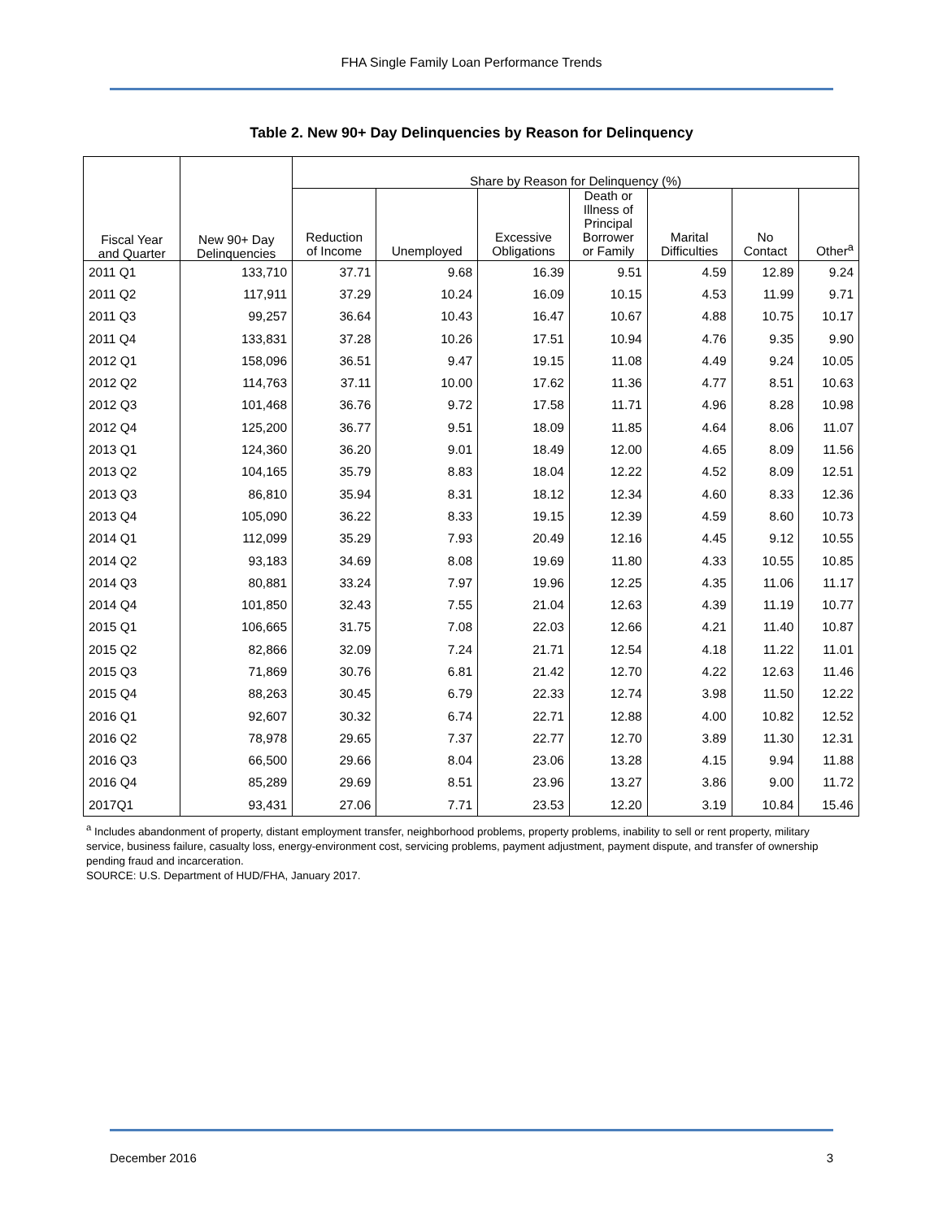FHA Single Family Loan Performance Trends
Table 2. New 90+ Day Delinquencies by Reason for Delinquency
| Fiscal Year and Quarter | New 90+ Day Delinquencies | Share by Reason for Delinquency (%) | | | | | | |
| --- | --- | --- | --- | --- | --- | --- | --- | --- |
| | | Reduction of Income | Unemployed | Excessive Obligations | Death or Illness of Principal Borrower or Family | Marital Difficulties | No Contact | Other<sup>a</sup> |
| 2011 Q1 | 133,710 | 37.71 | 9.68 | 16.39 | 9.51 | 4.59 | 12.89 | 9.24 |
| 2011 Q2 | 117,911 | 37.29 | 10.24 | 16.09 | 10.15 | 4.53 | 11.99 | 9.71 |
| 2011 Q3 | 99,257 | 36.64 | 10.43 | 16.47 | 10.67 | 4.88 | 10.75 | 10.17 |
| 2011 Q4 | 133,831 | 37.28 | 10.26 | 17.51 | 10.94 | 4.76 | 9.35 | 9.90 |
| 2012 Q1 | 158,096 | 36.51 | 9.47 | 19.15 | 11.08 | 4.49 | 9.24 | 10.05 |
| 2012 Q2 | 114,763 | 37.11 | 10.00 | 17.62 | 11.36 | 4.77 | 8.51 | 10.63 |
| 2012 Q3 | 101,468 | 36.76 | 9.72 | 17.58 | 11.71 | 4.96 | 8.28 | 10.98 |
| 2012 Q4 | 125,200 | 36.77 | 9.51 | 18.09 | 11.85 | 4.64 | 8.06 | 11.07 |
| 2013 Q1 | 124,360 | 36.20 | 9.01 | 18.49 | 12.00 | 4.65 | 8.09 | 11.56 |
| 2013 Q2 | 104,165 | 35.79 | 8.83 | 18.04 | 12.22 | 4.52 | 8.09 | 12.51 |
| 2013 Q3 | 86,810 | 35.94 | 8.31 | 18.12 | 12.34 | 4.60 | 8.33 | 12.36 |
| 2013 Q4 | 105,090 | 36.22 | 8.33 | 19.15 | 12.39 | 4.59 | 8.60 | 10.73 |
| 2014 Q1 | 112,099 | 35.29 | 7.93 | 20.49 | 12.16 | 4.45 | 9.12 | 10.55 |
| 2014 Q2 | 93,183 | 34.69 | 8.08 | 19.69 | 11.80 | 4.33 | 10.55 | 10.85 |
| 2014 Q3 | 80,881 | 33.24 | 7.97 | 19.96 | 12.25 | 4.35 | 11.06 | 11.17 |
| 2014 Q4 | 101,850 | 32.43 | 7.55 | 21.04 | 12.63 | 4.39 | 11.19 | 10.77 |
| 2015 Q1 | 106,665 | 31.75 | 7.08 | 22.03 | 12.66 | 4.21 | 11.40 | 10.87 |
| 2015 Q2 | 82,866 | 32.09 | 7.24 | 21.71 | 12.54 | 4.18 | 11.22 | 11.01 |
| 2015 Q3 | 71,869 | 30.76 | 6.81 | 21.42 | 12.70 | 4.22 | 12.63 | 11.46 |
| 2015 Q4 | 88,263 | 30.45 | 6.79 | 22.33 | 12.74 | 3.98 | 11.50 | 12.22 |
| 2016 Q1 | 92,607 | 30.32 | 6.74 | 22.71 | 12.88 | 4.00 | 10.82 | 12.52 |
| 2016 Q2 | 78,978 | 29.65 | 7.37 | 22.77 | 12.70 | 3.89 | 11.30 | 12.31 |
| 2016 Q3 | 66,500 | 29.66 | 8.04 | 23.06 | 13.28 | 4.15 | 9.94 | 11.88 |
| 2016 Q4 | 85,289 | 29.69 | 8.51 | 23.96 | 13.27 | 3.86 | 9.00 | 11.72 |
| 2017Q1 | 93,431 | 27.06 | 7.71 | 23.53 | 12.20 | 3.19 | 10.84 | 15.46 |
<sup>a</sup> Includes abandonment of property, distant employment transfer, neighborhood problems, property problems, inability to sell or rent property, military service, business failure, casualty loss, energy-environment cost, servicing problems, payment adjustment, payment dispute, and transfer of ownership pending fraud and incarceration.
SOURCE: U.S. Department of HUD/FHA, January 2017.
December 2016 3